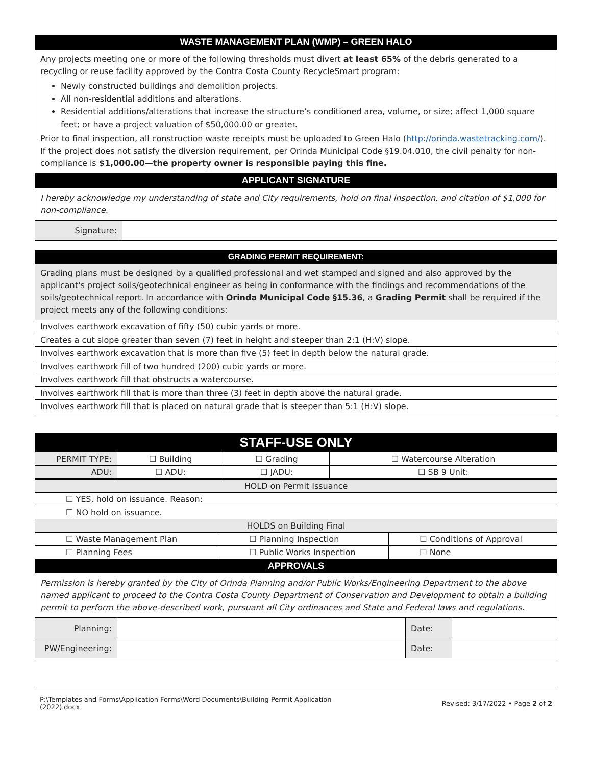| WASTE MANAGEMENT PLAN (WMP) – GREEN HALO |
| --- |
| Any projects meeting one or more of the following thresholds must divert at least 65% of the debris generated to a recycling or reuse facility approved by the Contra Costa County RecycleSmart program: Newly constructed buildings and demolition projects. All non-residential additions and alterations. Residential additions/alterations that increase the structure’s conditioned area, volume, or size; affect 1,000 square feet; or have a project valuation of $50,000.00 or greater. Prior to final inspection , all construction waste receipts must be uploaded to Green Halo ( http://orinda.wastetracking.com/ ). If the project does not satisfy the diversion requirement, per Orinda Municipal Code §19.04.010, the civil penalty for non-compliance is $1,000.00—the property owner is responsible paying this fine. |
| APPLICANT SIGNATURE |
| I hereby acknowledge my understanding of state and City requirements, hold on final inspection, and citation of $1,000 for non-compliance. | |
| Signature: | |
| GRADING PERMIT REQUIREMENT: |
| --- |
| Grading plans must be designed by a qualified professional and wet stamped and signed and also approved by the applicant's project soils/geotechnical engineer as being in conformance with the findings and recommendations of the soils/geotechnical report. In accordance with Orinda Municipal Code §15.36 , a Grading Permit shall be required if the project meets any of the following conditions: |
| Involves earthwork excavation of fifty (50) cubic yards or more. |
| Creates a cut slope greater than seven (7) feet in height and steeper than 2:1 (H:V) slope. |
| Involves earthwork excavation that is more than five (5) feet in depth below the natural grade. |
| Involves earthwork fill of two hundred (200) cubic yards or more. |
| Involves earthwork fill that obstructs a watercourse. |
| Involves earthwork fill that is more than three (3) feet in depth above the natural grade. |
| Involves earthwork fill that is placed on natural grade that is steeper than 5:1 (H:V) slope. |
| STAFF-USE ONLY | | | |
| --- | --- | --- | --- |
| PERMIT TYPE: | ☐ Building | ☐ Grading | ☐ Watercourse Alteration |
| ADU: | ☐ ADU: | ☐ JADU: | ☐ SB 9 Unit: |
| HOLD on Permit Issuance | | |
| ☐ YES, hold on issuance. Reason: | | |
| ☐ NO hold on issuance. | | |
| HOLDS on Building Final | | |
| ☐ Waste Management Plan | ☐ Planning Inspection | ☐ Conditions of Approval |
| ☐ Planning Fees | ☐ Public Works Inspection | ☐ None |
| APPROVALS | | |
| Permission is hereby granted by the City of Orinda Planning and/or Public Works/Engineering Department to the above named applicant to proceed to the Contra Costa County Department of Conservation and Development to obtain a building permit to perform the above-described work, pursuant all City ordinances and State and Federal laws and regulations. | | |
| Planning: | | Date: | |
| PW/Engineering: | | Date: | |
P:\Templates and Forms\Application Forms\Word Documents\Building Permit Application
(2022).docx Revised: 3/17/2022 • Page 2 of 2